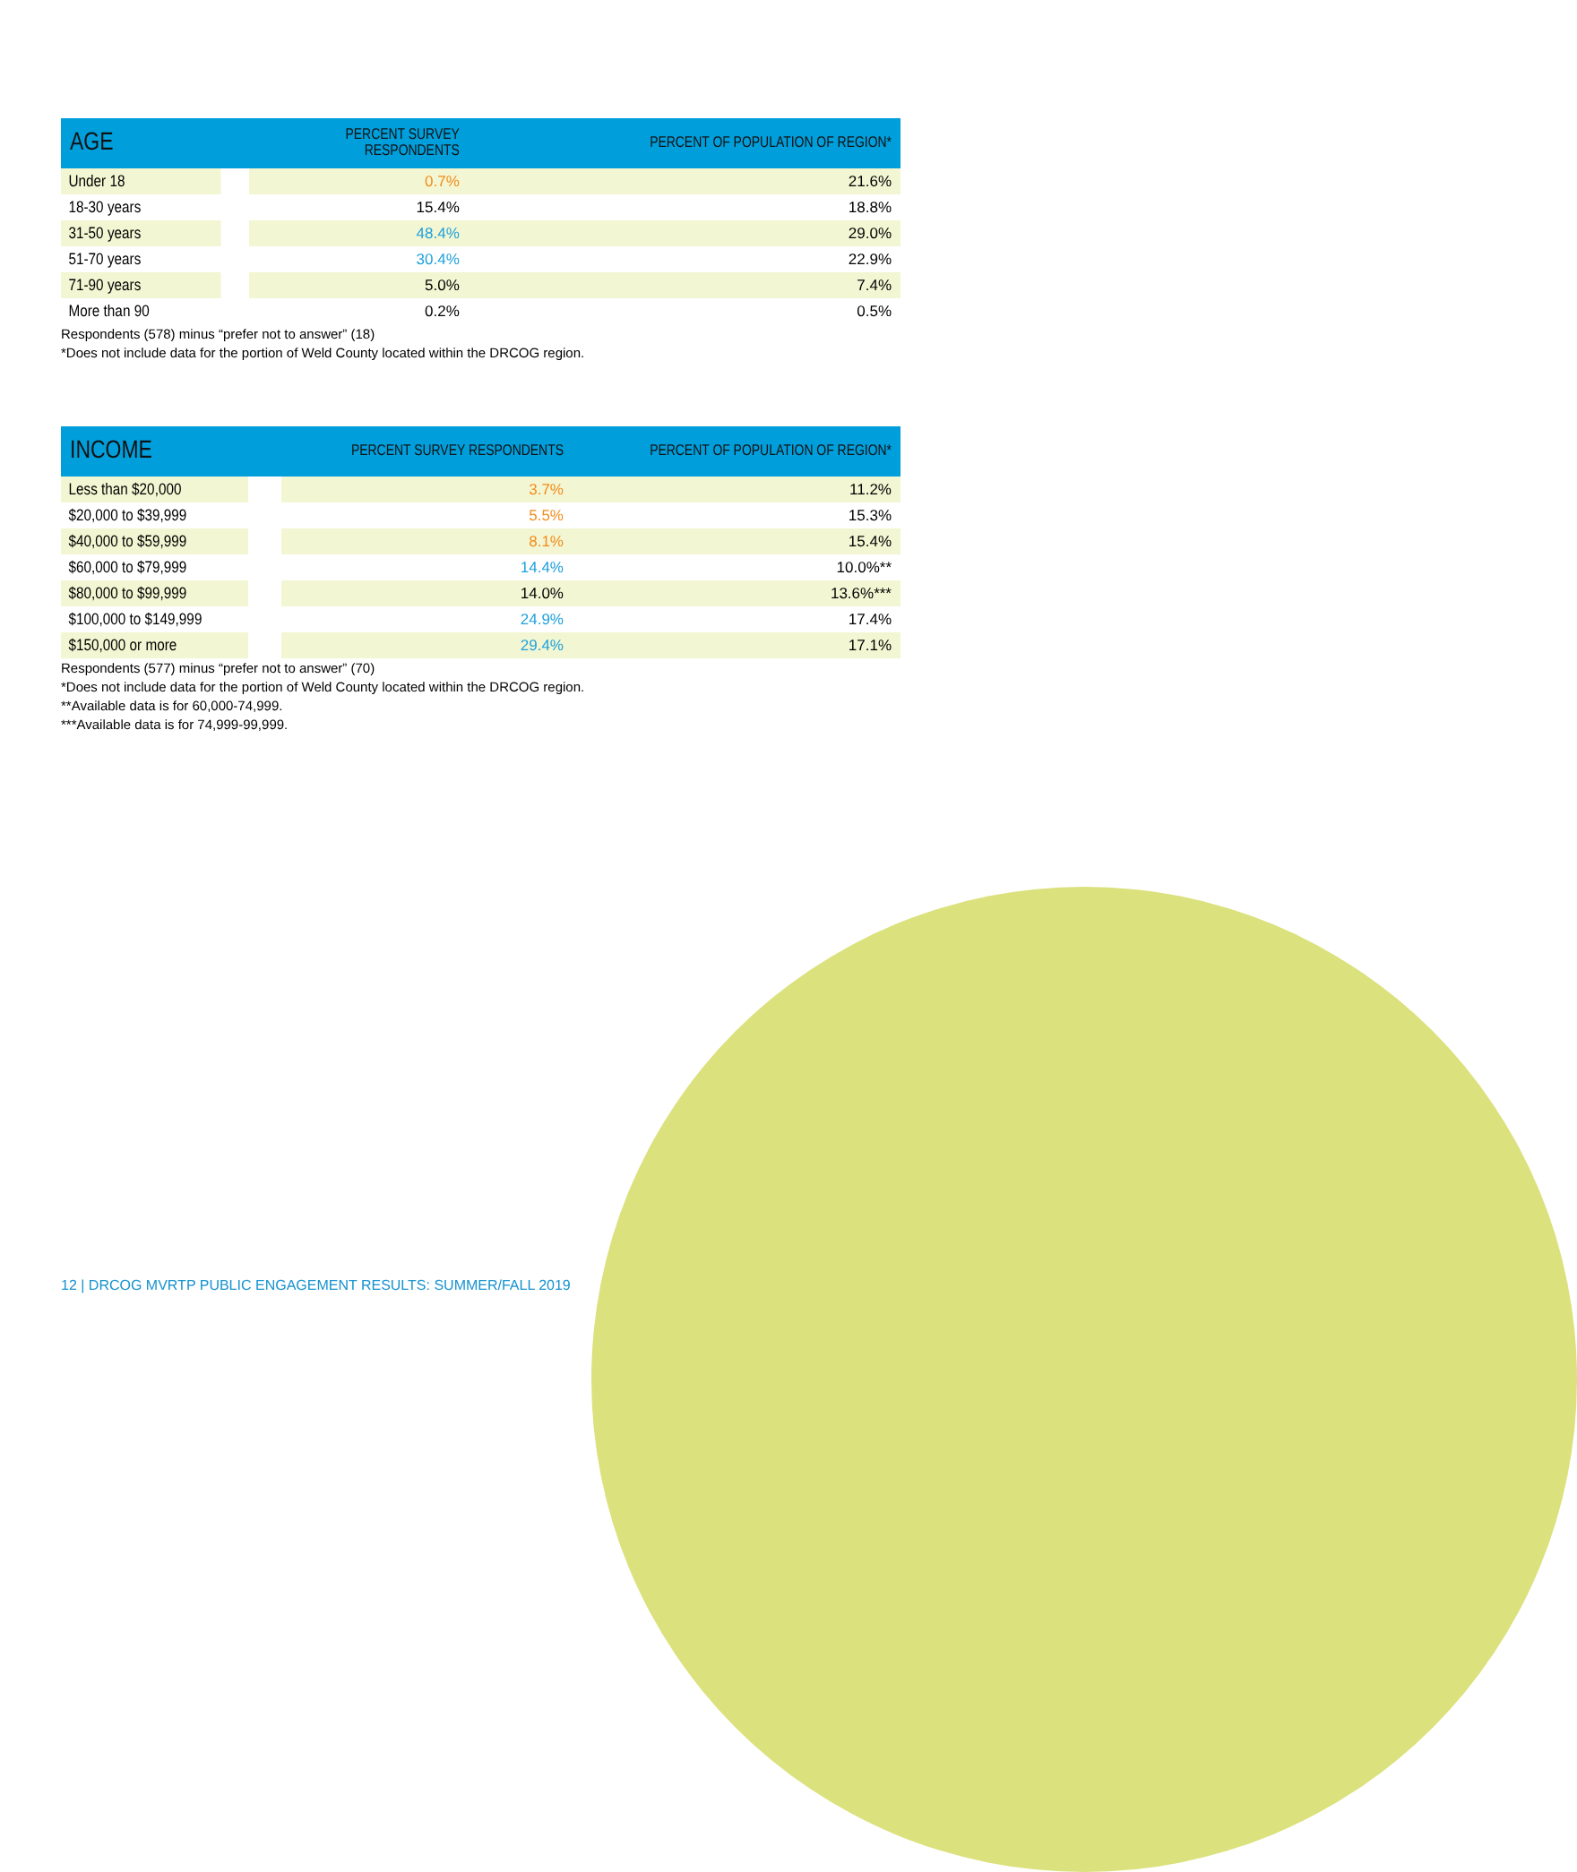| AGE | PERCENT SURVEY RESPONDENTS | PERCENT OF POPULATION OF REGION* |
| --- | --- | --- |
| Under 18 | 0.7% | 21.6% |
| 18-30 years | 15.4% | 18.8% |
| 31-50 years | 48.4% | 29.0% |
| 51-70 years | 30.4% | 22.9% |
| 71-90 years | 5.0% | 7.4% |
| More than 90 | 0.2% | 0.5% |
Respondents (578) minus “prefer not to answer” (18)
*Does not include data for the portion of Weld County located within the DRCOG region.
| INCOME | PERCENT SURVEY RESPONDENTS | PERCENT OF POPULATION OF REGION* |
| --- | --- | --- |
| Less than $20,000 | 3.7% | 11.2% |
| $20,000 to $39,999 | 5.5% | 15.3% |
| $40,000 to $59,999 | 8.1% | 15.4% |
| $60,000 to $79,999 | 14.4% | 10.0%** |
| $80,000 to $99,999 | 14.0% | 13.6%*** |
| $100,000 to $149,999 | 24.9% | 17.4% |
| $150,000 or more | 29.4% | 17.1% |
Respondents (577) minus “prefer not to answer” (70)
*Does not include data for the portion of Weld County located within the DRCOG region.
**Available data is for 60,000-74,999.
***Available data is for 74,999-99,999.
12 | DRCOG MVRTP PUBLIC ENGAGEMENT RESULTS: SUMMER/FALL 2019